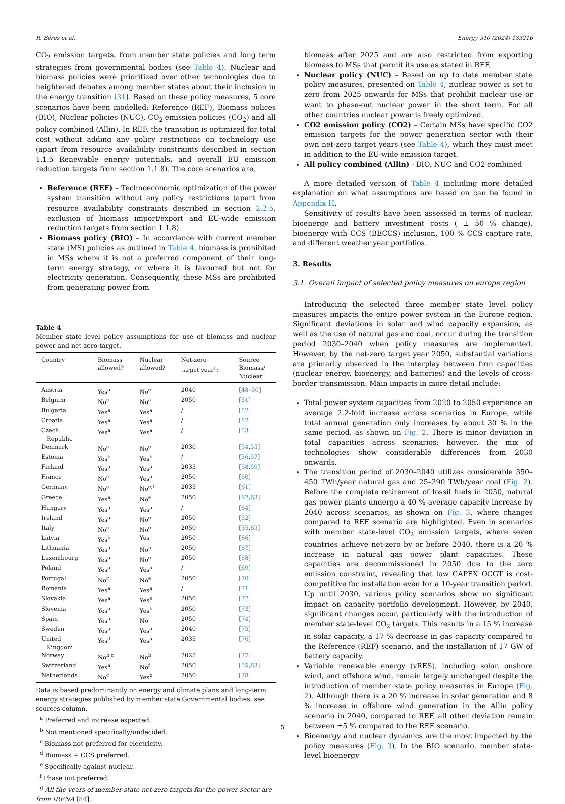R. Béres et al. Energy 310 (2024) 133216
CO<sub>2</sub> emission targets, from member state policies and long term strategies from governmental bodies (see Table 4). Nuclear and biomass policies were prioritized over other technologies due to heightened debates among member states about their inclusion in the energy transition [31]. Based on these policy measures, 5 core scenarios have been modelled: Reference (REF), Biomass polices (BIO), Nuclear policies (NUC), CO<sub>2</sub> emission policies (CO<sub>2</sub>) and all policy combined (Allin). In REF, the transition is optimized for total cost without adding any policy restrictions on technology use (apart from resource availability constraints described in section 1.1.5 Renewable energy potentials. and overall EU emission reduction targets from section 1.1.8). The core scenarios are.
Reference (REF) – Technoeconomic optimization of the power system transition without any policy restrictions (apart from resource availability constraints described in section 2.2.5, exclusion of biomass import/export and EU-wide emission reduction targets from section 1.1.8).
Biomass policy (BIO) – In accordance with current member state (MS) policies as outlined in Table 4, biomass is prohibited in MSs where it is not a preferred component of their long-term energy strategy, or where it is favoured but not for electricity generation. Consequently, these MSs are prohibited from generating power from
Table 4
Member state level policy assumptions for use of biomass and nuclear power and net-zero target.
| Country | Biomass allowed? | Nuclear allowed? | Net-zero target year<sup>g</sup>: | Source Biomass/ Nuclear |
| --- | --- | --- | --- | --- |
| Austria | Yes<sup>a</sup> | No<sup>e</sup> | 2040 | [ 48–50 ] |
| Belgium | No<sup>c</sup> | No<sup>a</sup> | 2050 | [ 51 ] |
| Bulgaria | Yes<sup>a</sup> | Yes<sup>a</sup> | / | [ 52 ] |
| Croatia | Yes<sup>a</sup> | Yes<sup>a</sup> | / | [ 82 ] |
| Czech Republic | Yes<sup>a</sup> | Yes<sup>a</sup> | / | [ 53 ] |
| Denmark | No<sup>c</sup> | No<sup>e</sup> | 2030 | [ 54 , 55 ] |
| Estonia | Yes<sup>b</sup> | Yes<sup>b</sup> | / | [ 56 , 57 ] |
| Finland | Yes<sup>a</sup> | Yes<sup>a</sup> | 2035 | [ 58 , 59 ] |
| France | No<sup>c</sup> | Yes<sup>a</sup> | 2050 | [ 60 ] |
| Germany | No<sup>c</sup> | No<sup>e,f</sup> | 2035 | [ 61 ] |
| Greece | Yes<sup>a</sup> | No<sup>e</sup> | 2050 | [ 62 , 63 ] |
| Hungary | Yes<sup>a</sup> | Yes<sup>a</sup> | / | [ 64 ] |
| Ireland | Yes<sup>a</sup> | No<sup>e</sup> | 2050 | [ 52 ] |
| Italy | No<sup>c</sup> | No<sup>e</sup> | 2050 | [ 55 , 65 ] |
| Latvia | Yes<sup>b</sup> | Yes | 2050 | [ 66 ] |
| Lithuania | Yes<sup>a</sup> | No<sup>b</sup> | 2050 | [ 67 ] |
| Luxembourg | Yes<sup>a</sup> | No<sup>e</sup> | 2050 | [ 68 ] |
| Poland | Yes<sup>a</sup> | Yes<sup>a</sup> | / | [ 69 ] |
| Portugal | No<sup>c</sup> | No<sup>e</sup> | 2050 | [ 70 ] |
| Romania | Yes<sup>a</sup> | Yes<sup>a</sup> | / | [ 71 ] |
| Slovakia | Yes<sup>a</sup> | Yes<sup>e</sup> | 2050 | [ 72 ] |
| Slovenia | Yes<sup>a</sup> | Yes<sup>b</sup> | 2050 | [ 73 ] |
| Spain | Yes<sup>a</sup> | No<sup>f</sup> | 2050 | [ 74 ] |
| Sweden | Yes<sup>a</sup> | Yes<sup>a</sup> | 2040 | [ 75 ] |
| United Kingdom | Yes<sup>d</sup> | Yes<sup>a</sup> | 2035 | [ 76 ] |
| Norway | No<sup>b,c</sup> | No<sup>b</sup> | 2025 | [ 77 ] |
| Switzerland | Yes<sup>a</sup> | No<sup>f</sup> | 2050 | [ 55 , 83 ] |
| Netherlands | No<sup>c</sup> | Yes<sup>b</sup> | 2050 | [ 78 ] |
Data is based predominantly on energy and climate plans and long-term energy strategies published by member state Governmental bodies, see sources column.
<sup>a</sup> Preferred and increase expected.
<sup>b</sup> Not mentioned specifically/undecided.
<sup>c</sup> Biomass not preferred for electricity.
<sup>d</sup> Biomass + CCS preferred.
<sup>e</sup> Specifically against nuclear.
<sup>f</sup> Phase out preferred.
<sup>g</sup> All the years of member state net-zero targets for the power sector are from IRENA [84].
biomass after 2025 and are also restricted from exporting biomass to MSs that permit its use as stated in REF.
Nuclear policy (NUC) – Based on up to date member state policy measures, presented on Table 4, nuclear power is set to zero from 2025 onwards for MSs that prohibit nuclear use or want to phase-out nuclear power in the short term. For all other countries nuclear power is freely optimized.
CO2 emission policy (CO2) – Certain MSs have specific CO2 emission targets for the power generation sector with their own net-zero target years (see Table 4), which they must meet in addition to the EU-wide emission target.
All policy combined (Allin) - BIO, NUC and CO2 combined
A more detailed version of Table 4 including more detailed explanation on what assumptions are based on can be found in Appendix H.
Sensitivity of results have been assessed in terms of nuclear, bioenergy and battery investment costs ( ± 50 % change), bioenergy with CCS (BECCS) inclusion, 100 % CCS capture rate, and different weather year portfolios.
3. Results
3.1. Overall impact of selected policy measures on europe region
Introducing the selected three member state level policy measures impacts the entire power system in the Europe region. Significant deviations in solar and wind capacity expansion, as well as the use of natural gas and coal, occur during the transition period 2030–2040 when policy measures are implemented. However, by the net-zero target year 2050, substantial variations are primarily observed in the interplay between firm capacities (nuclear energy, bioenergy, and batteries) and the levels of cross-border transmission. Main impacts in more detail include:
Total power system capacities from 2020 to 2050 experience an average 2.2-fold increase across scenarios in Europe, while total annual generation only increases by about 30 % in the same period, as shown on Fig. 2. There is minor deviation in total capacities across scenarios; however, the mix of technologies show considerable differences from 2030 onwards.
The transition period of 2030–2040 utilizes considerable 350–450 TWh/year natural gas and 25–290 TWh/year coal (Fig. 2). Before the complete retirement of fossil fuels in 2050, natural gas power plants undergo a 40 % average capacity increase by 2040 across scenarios, as shown on Fig. 3, where changes compared to REF scenario are highlighted. Even in scenarios with member state-level CO<sub>2</sub> emission targets, where seven countries achieve net-zero by or before 2040, there is a 20 % increase in natural gas power plant capacities. These capacities are decommissioned in 2050 due to the zero emission constraint, revealing that low CAPEX OCGT is cost-competitive for installation even for a 10-year transition period. Up until 2030, various policy scenarios show no significant impact on capacity portfolio development. However, by 2040, significant changes occur, particularly with the introduction of member state-level CO<sub>2</sub> targets. This results in a 15 % increase in solar capacity, a 17 % decrease in gas capacity compared to the Reference (REF) scenario, and the installation of 17 GW of battery capacity.
Variable renewable energy (vRES), including solar, onshore wind, and offshore wind, remain largely unchanged despite the introduction of member state policy measures in Europe (Fig. 2). Although there is a 20 % increase in solar generation and 8 % increase in offshore wind generation in the Allin policy scenario in 2040, compared to REF, all other deviation remain between ±5 % compared to the REF scenario.
Bioenergy and nuclear dynamics are the most impacted by the policy measures (Fig. 3). In the BIO scenario, member state-level bioenergy
5